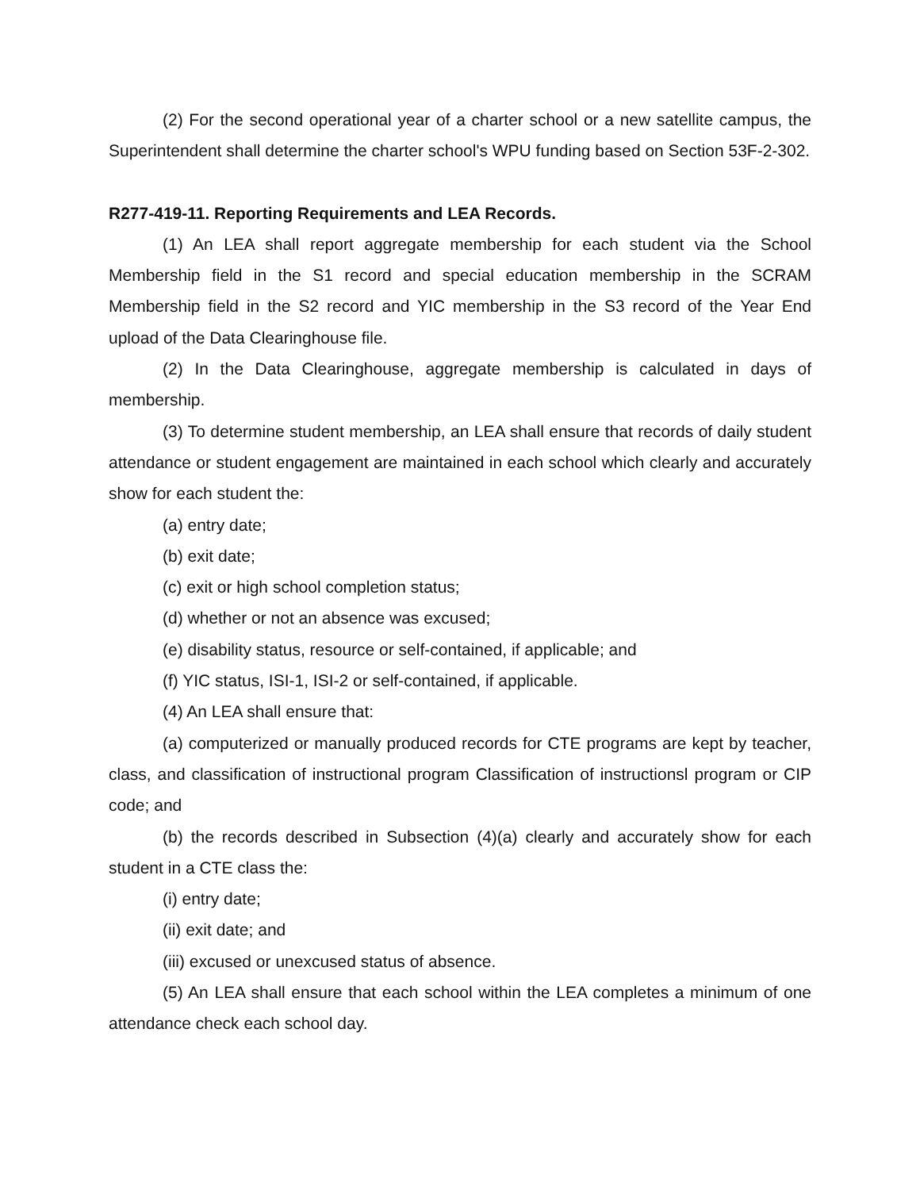(2) For the second operational year of a charter school or a new satellite campus, the Superintendent shall determine the charter school's WPU funding based on Section 53F-2-302.
R277-419-11. Reporting Requirements and LEA Records.
(1) An LEA shall report aggregate membership for each student via the School Membership field in the S1 record and special education membership in the SCRAM Membership field in the S2 record and YIC membership in the S3 record of the Year End upload of the Data Clearinghouse file.
(2) In the Data Clearinghouse, aggregate membership is calculated in days of membership.
(3) To determine student membership, an LEA shall ensure that records of daily student attendance or student engagement are maintained in each school which clearly and accurately show for each student the:
(a) entry date;
(b) exit date;
(c) exit or high school completion status;
(d) whether or not an absence was excused;
(e) disability status, resource or self-contained, if applicable; and
(f) YIC status, ISI-1, ISI-2 or self-contained, if applicable.
(4) An LEA shall ensure that:
(a) computerized or manually produced records for CTE programs are kept by teacher, class, and classification of instructional program Classification of instructionsl program or CIP code; and
(b) the records described in Subsection (4)(a) clearly and accurately show for each student in a CTE class the:
(i) entry date;
(ii) exit date; and
(iii) excused or unexcused status of absence.
(5) An LEA shall ensure that each school within the LEA completes a minimum of one attendance check each school day.